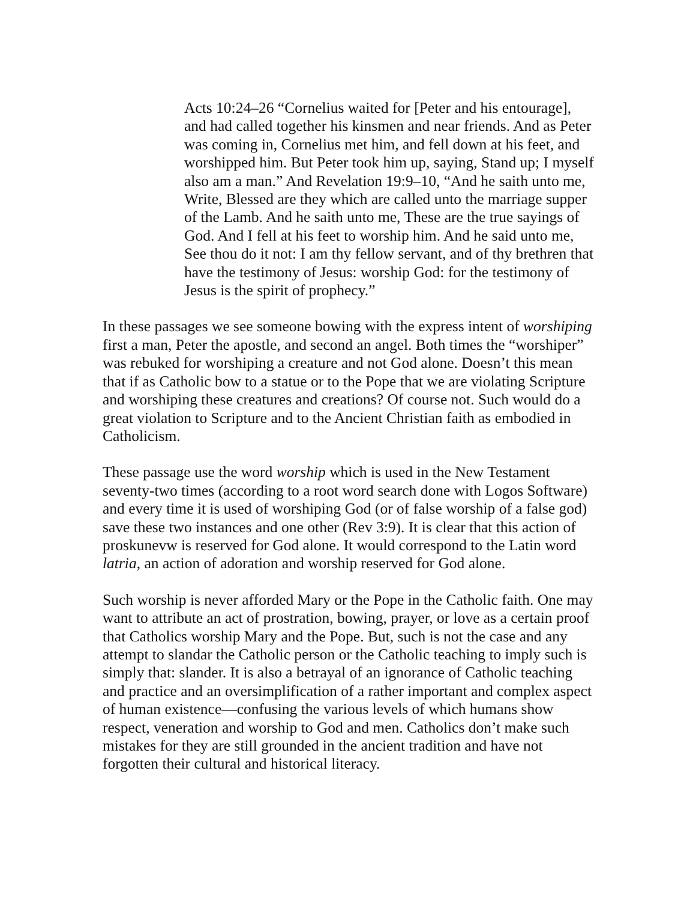Acts 10:24‒26 “Cornelius waited for [Peter and his entourage], and had called together his kinsmen and near friends. And as Peter was coming in, Cornelius met him, and fell down at his feet, and worshipped him. But Peter took him up, saying, Stand up; I myself also am a man.” And Revelation 19:9‒10, “And he saith unto me, Write, Blessed are they which are called unto the marriage supper of the Lamb. And he saith unto me, These are the true sayings of God. And I fell at his feet to worship him. And he said unto me, See thou do it not: I am thy fellow servant, and of thy brethren that have the testimony of Jesus: worship God: for the testimony of Jesus is the spirit of prophecy.”
In these passages we see someone bowing with the express intent of worshiping first a man, Peter the apostle, and second an angel. Both times the “worshiper” was rebuked for worshiping a creature and not God alone. Doesn’t this mean that if as Catholic bow to a statue or to the Pope that we are violating Scripture and worshiping these creatures and creations? Of course not. Such would do a great violation to Scripture and to the Ancient Christian faith as embodied in Catholicism.
These passage use the word worship which is used in the New Testament seventy-two times (according to a root word search done with Logos Software) and every time it is used of worshiping God (or of false worship of a false god) save these two instances and one other (Rev 3:9). It is clear that this action of proskunevw is reserved for God alone. It would correspond to the Latin word latria, an action of adoration and worship reserved for God alone.
Such worship is never afforded Mary or the Pope in the Catholic faith. One may want to attribute an act of prostration, bowing, prayer, or love as a certain proof that Catholics worship Mary and the Pope. But, such is not the case and any attempt to slandar the Catholic person or the Catholic teaching to imply such is simply that: slander. It is also a betrayal of an ignorance of Catholic teaching and practice and an oversimplification of a rather important and complex aspect of human existence—confusing the various levels of which humans show respect, veneration and worship to God and men. Catholics don’t make such mistakes for they are still grounded in the ancient tradition and have not forgotten their cultural and historical literacy.